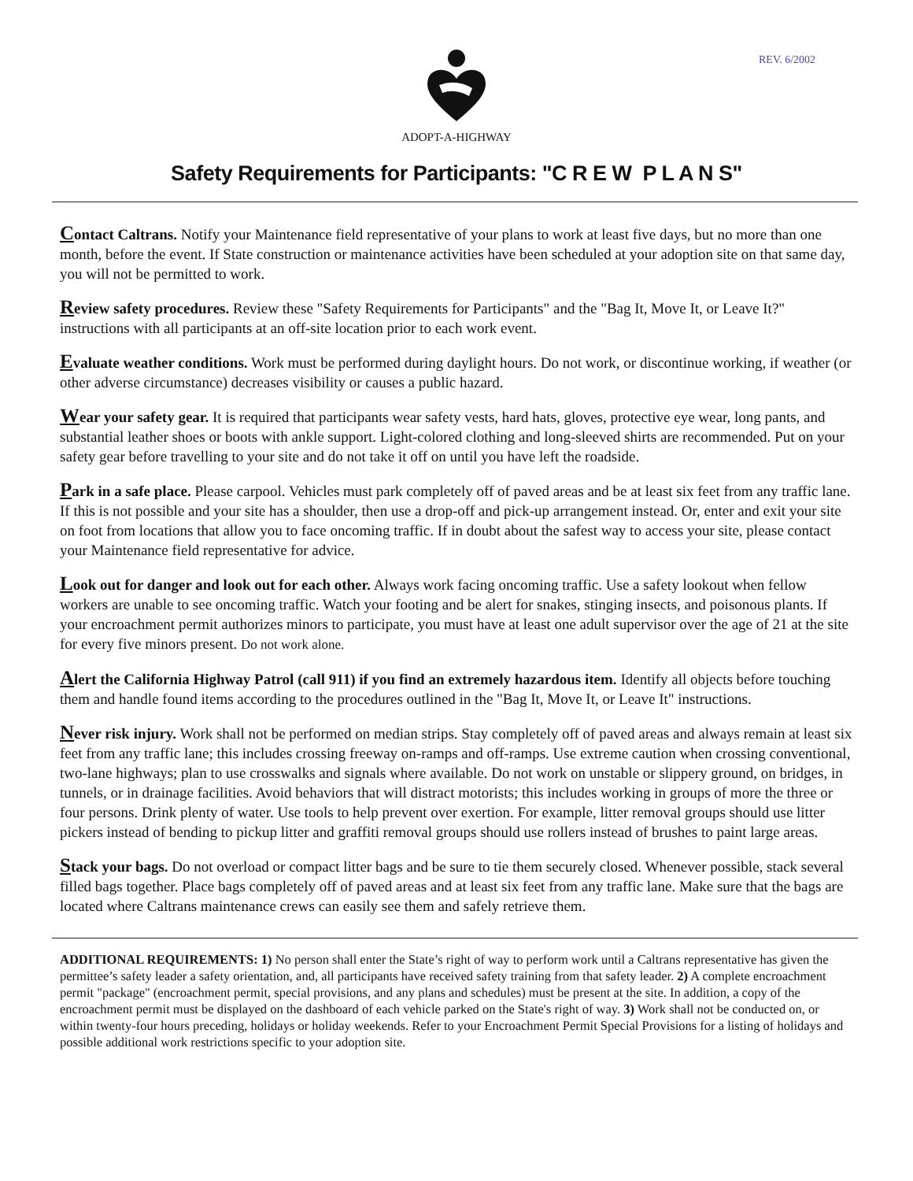REV. 6/2002
ADOPT-A-HIGHWAY
Safety Requirements for Participants: "C R E W P L A N S"
Contact Caltrans. Notify your Maintenance field representative of your plans to work at least five days, but no more than one month, before the event. If State construction or maintenance activities have been scheduled at your adoption site on that same day, you will not be permitted to work.
Review safety procedures. Review these "Safety Requirements for Participants" and the "Bag It, Move It, or Leave It?" instructions with all participants at an off-site location prior to each work event.
Evaluate weather conditions. Work must be performed during daylight hours. Do not work, or discontinue working, if weather (or other adverse circumstance) decreases visibility or causes a public hazard.
Wear your safety gear. It is required that participants wear safety vests, hard hats, gloves, protective eye wear, long pants, and substantial leather shoes or boots with ankle support. Light-colored clothing and long-sleeved shirts are recommended. Put on your safety gear before travelling to your site and do not take it off on until you have left the roadside.
Park in a safe place. Please carpool. Vehicles must park completely off of paved areas and be at least six feet from any traffic lane. If this is not possible and your site has a shoulder, then use a drop-off and pick-up arrangement instead. Or, enter and exit your site on foot from locations that allow you to face oncoming traffic. If in doubt about the safest way to access your site, please contact your Maintenance field representative for advice.
Look out for danger and look out for each other. Always work facing oncoming traffic. Use a safety lookout when fellow workers are unable to see oncoming traffic. Watch your footing and be alert for snakes, stinging insects, and poisonous plants. If your encroachment permit authorizes minors to participate, you must have at least one adult supervisor over the age of 21 at the site for every five minors present. Do not work alone.
Alert the California Highway Patrol (call 911) if you find an extremely hazardous item. Identify all objects before touching them and handle found items according to the procedures outlined in the "Bag It, Move It, or Leave It" instructions.
Never risk injury. Work shall not be performed on median strips. Stay completely off of paved areas and always remain at least six feet from any traffic lane; this includes crossing freeway on-ramps and off-ramps. Use extreme caution when crossing conventional, two-lane highways; plan to use crosswalks and signals where available. Do not work on unstable or slippery ground, on bridges, in tunnels, or in drainage facilities. Avoid behaviors that will distract motorists; this includes working in groups of more the three or four persons. Drink plenty of water. Use tools to help prevent over exertion. For example, litter removal groups should use litter pickers instead of bending to pickup litter and graffiti removal groups should use rollers instead of brushes to paint large areas.
Stack your bags. Do not overload or compact litter bags and be sure to tie them securely closed. Whenever possible, stack several filled bags together. Place bags completely off of paved areas and at least six feet from any traffic lane. Make sure that the bags are located where Caltrans maintenance crews can easily see them and safely retrieve them.
ADDITIONAL REQUIREMENTS: 1) No person shall enter the State’s right of way to perform work until a Caltrans representative has given the permittee’s safety leader a safety orientation, and, all participants have received safety training from that safety leader. 2) A complete encroachment permit "package" (encroachment permit, special provisions, and any plans and schedules) must be present at the site. In addition, a copy of the encroachment permit must be displayed on the dashboard of each vehicle parked on the State's right of way. 3) Work shall not be conducted on, or within twenty-four hours preceding, holidays or holiday weekends. Refer to your Encroachment Permit Special Provisions for a listing of holidays and possible additional work restrictions specific to your adoption site.